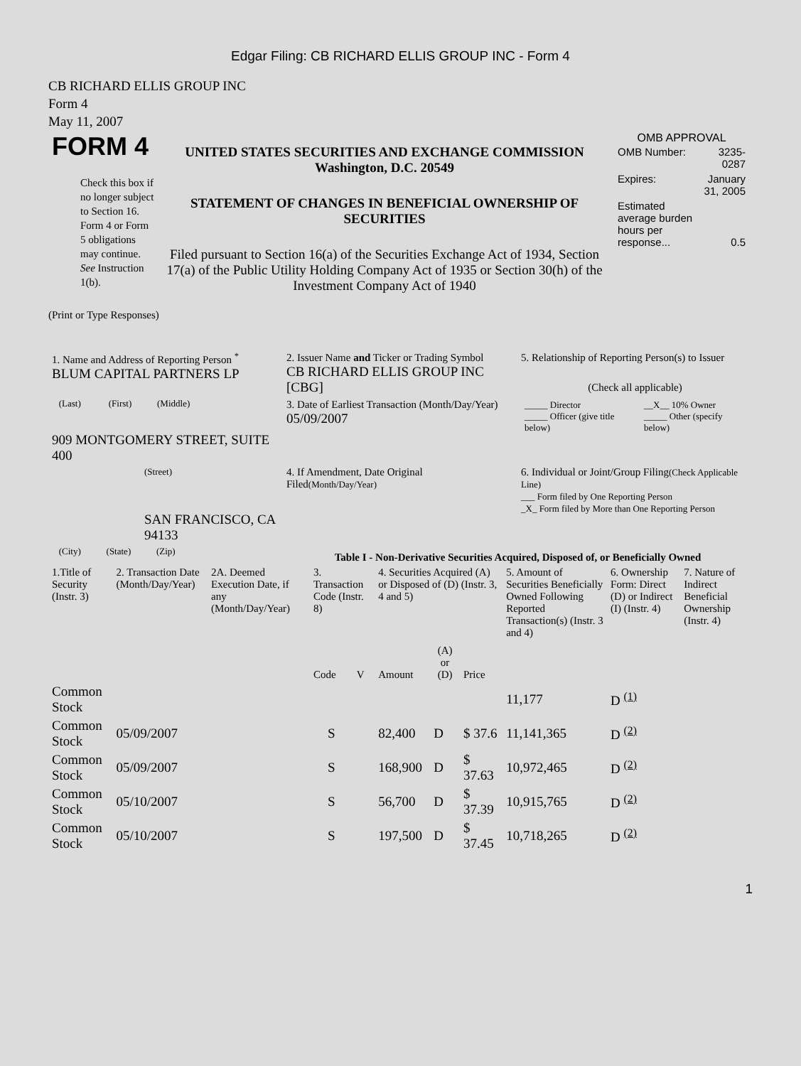Edgar Filing: CB RICHARD ELLIS GROUP INC - Form 4
CB RICHARD ELLIS GROUP INC
Form 4
May 11, 2007
| FORM 4 Check this box if no longer subject to Section 16. Form 4 or Form 5 obligations may continue. See Instruction 1(b). | UNITED STATES SECURITIES AND EXCHANGE COMMISSION Washington, D.C. 20549 STATEMENT OF CHANGES IN BENEFICIAL OWNERSHIP OF SECURITIES Filed pursuant to Section 16(a) of the Securities Exchange Act of 1934, Section 17(a) of the Public Utility Holding Company Act of 1935 or Section 30(h) of the Investment Company Act of 1940 | OMB APPROVAL / OMB Number: / 3235-0287 / / Expires: / January 31, 2005 / / Estimated average burden hours per response... / 0.5 / |
(Print or Type Responses)
| 1. Name and Address of Reporting Person <sup>*</sup> BLUM CAPITAL PARTNERS LP | 2. Issuer Name and Ticker or Trading Symbol CB RICHARD ELLIS GROUP INC [CBG] | 5. Relationship of Reporting Person(s) to Issuer (Check all applicable) |
| (Last) (First) (Middle) 909 MONTGOMERY STREET, SUITE 400 | 3. Date of Earliest Transaction (Month/Day/Year) 05/09/2007 | / _____ Director _____ Officer (give title below) / __X__ 10% Owner _____ Other (specify below) / |
| (Street) SAN FRANCISCO, CA 94133 | 4. If Amendment, Date Original Filed (Month/Day/Year) | 6. Individual or Joint/Group Filing (Check Applicable Line) ___ Form filed by One Reporting Person _X_ Form filed by More than One Reporting Person |
| (City) (State) (Zip) | Table I - Non-Derivative Securities Acquired, Disposed of, or Beneficially Owned | |
| 1.Title of Security (Instr. 3) | 2. Transaction Date (Month/Day/Year) | 2A. Deemed Execution Date, if any (Month/Day/Year) | 3. Transaction Code (Instr. 8) | | 4. Securities Acquired (A) or Disposed of (D) (Instr. 3, 4 and 5) | | | 5. Amount of Securities Beneficially Owned Following Reported Transaction(s) (Instr. 3 and 4) | 6. Ownership Form: Direct (D) or Indirect (I) (Instr. 4) | 7. Nature of Indirect Beneficial Ownership (Instr. 4) |
| --- | --- | --- | --- | --- | --- | --- | --- | --- | --- | --- |
| | | | Code | V | Amount | (A) or (D) | Price | | | |
| Common Stock | | | | | | | | 11,177 | D <sup>(1)</sup> | |
| Common Stock | 05/09/2007 | | S | | 82,400 | D | $ 37.6 | 11,141,365 | D <sup>(2)</sup> | |
| Common Stock | 05/09/2007 | | S | | 168,900 | D | $ 37.63 | 10,972,465 | D <sup>(2)</sup> | |
| Common Stock | 05/10/2007 | | S | | 56,700 | D | $ 37.39 | 10,915,765 | D <sup>(2)</sup> | |
| Common Stock | 05/10/2007 | | S | | 197,500 | D | $ 37.45 | 10,718,265 | D <sup>(2)</sup> | |
1